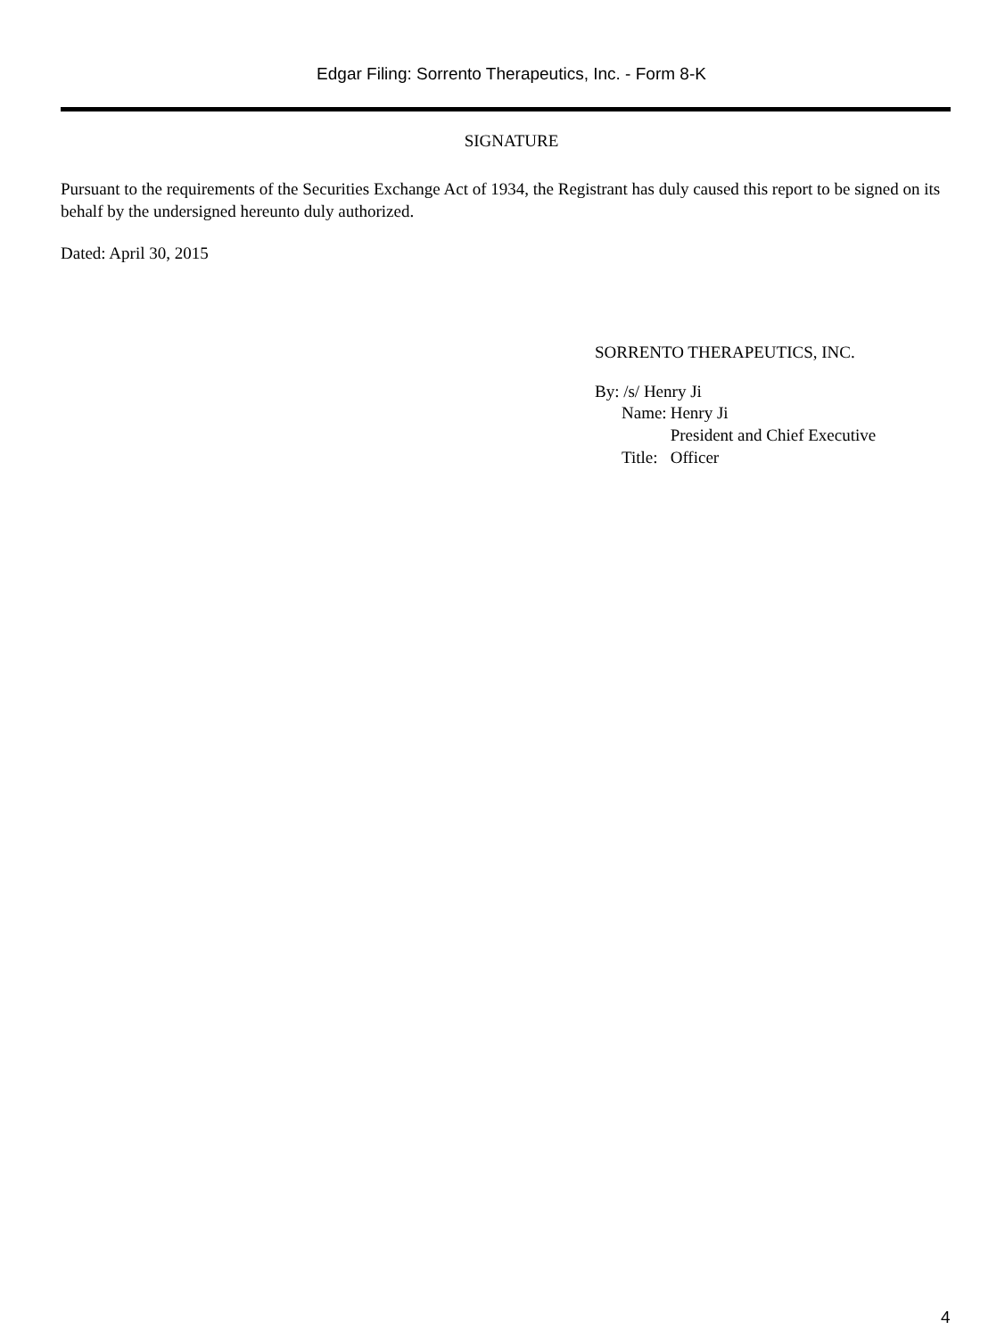Edgar Filing: Sorrento Therapeutics, Inc. - Form 8-K
SIGNATURE
Pursuant to the requirements of the Securities Exchange Act of 1934, the Registrant has duly caused this report to be signed on its behalf by the undersigned hereunto duly authorized.
Dated: April 30, 2015
SORRENTO THERAPEUTICS, INC.
By: /s/ Henry Ji
| Name: | Henry Ji |
| Title: | President and Chief Executive Officer |
4